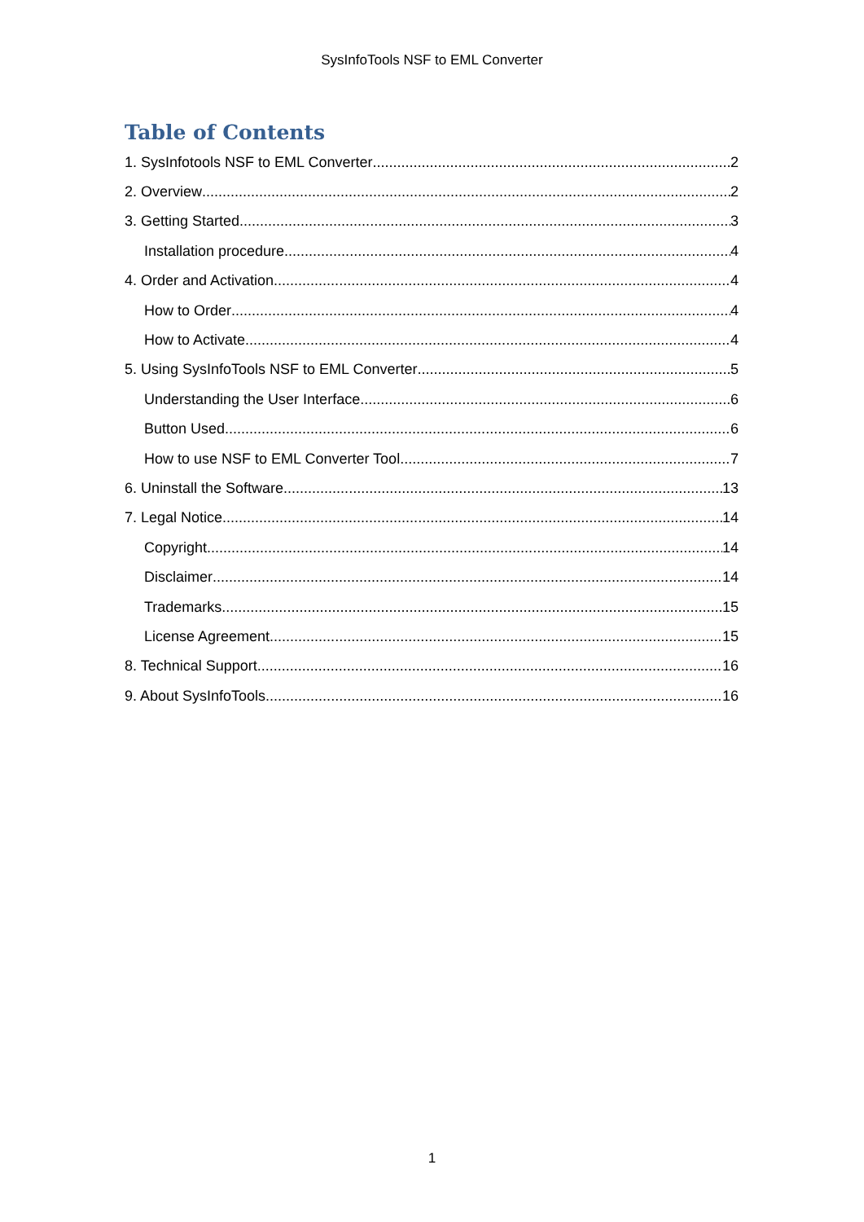SysInfoTools NSF to EML Converter
Table of Contents
1. SysInfotools NSF to EML Converter 2
2. Overview 2
3. Getting Started 3
Installation procedure 4
4. Order and Activation 4
How to Order 4
How to Activate 4
5. Using SysInfoTools NSF to EML Converter 5
Understanding the User Interface 6
Button Used 6
How to use NSF to EML Converter Tool 7
6. Uninstall the Software 13
7. Legal Notice 14
Copyright 14
Disclaimer 14
Trademarks 15
License Agreement 15
8. Technical Support 16
9. About SysInfoTools 16
1